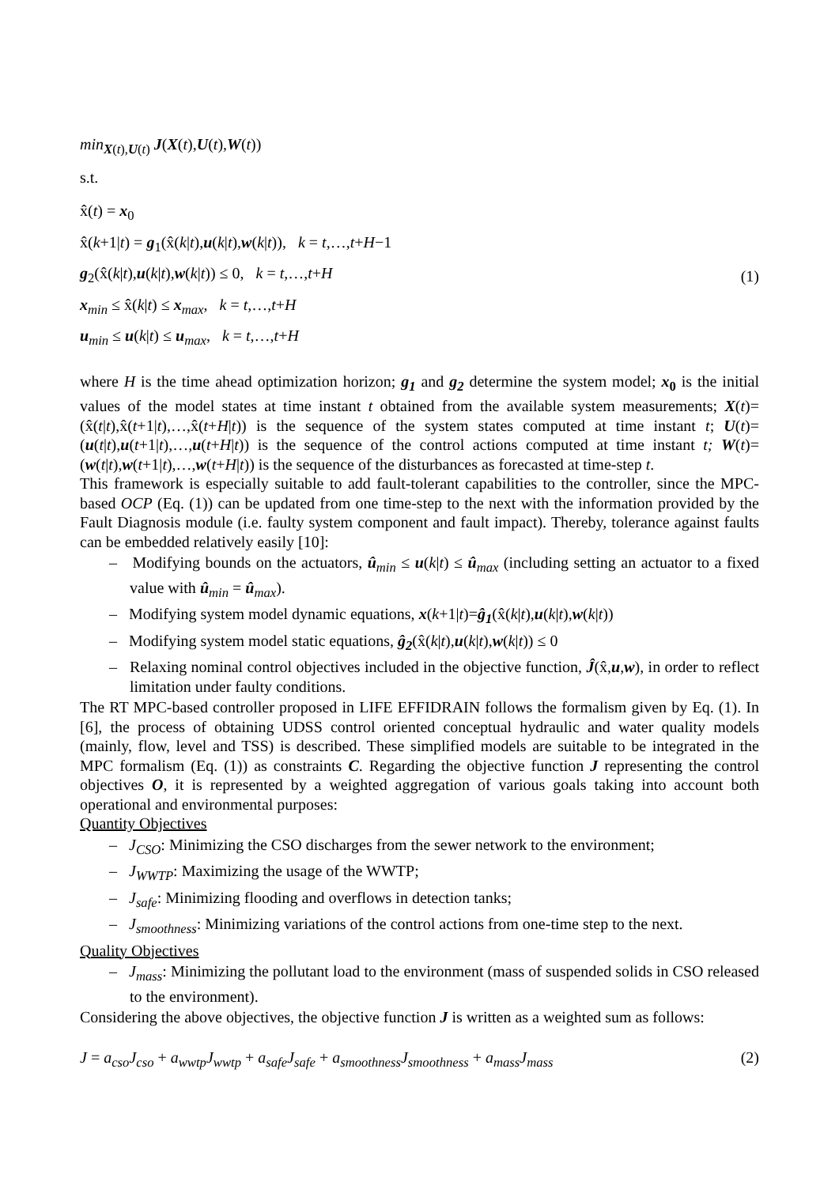min<sub>X(t),U(t)</sub> J(X(t),U(t),W(t))
s.t.
x̂(t) = x<sub>0</sub>
x̂(k+1|t) = g<sub>1</sub>(x̂(k|t),u(k|t),w(k|t)), k = t,…,t+H−1
g<sub>2</sub>(x̂(k|t),u(k|t),w(k|t)) ≤ 0, k = t,…,t+H
x<sub>min</sub> ≤ x̂(k|t) ≤ x<sub>max</sub>, k = t,…,t+H
u<sub>min</sub> ≤ u(k|t) ≤ u<sub>max</sub>, k = t,…,t+H
(1)
where H is the time ahead optimization horizon; g<sub>1</sub> and g<sub>2</sub> determine the system model; x<sub>0</sub> is the initial values of the model states at time instant t obtained from the available system measurements; X(t)=(x̂(t|t),x̂(t+1|t),…,x̂(t+H|t)) is the sequence of the system states computed at time instant t; U(t)=(u(t|t),u(t+1|t),…,u(t+H|t)) is the sequence of the control actions computed at time instant t; W(t)=(w(t|t),w(t+1|t),…,w(t+H|t)) is the sequence of the disturbances as forecasted at time-step t.
This framework is especially suitable to add fault-tolerant capabilities to the controller, since the MPC-based OCP (Eq. (1)) can be updated from one time-step to the next with the information provided by the Fault Diagnosis module (i.e. faulty system component and fault impact). Thereby, tolerance against faults can be embedded relatively easily [10]:
– Modifying bounds on the actuators, û<sub>min</sub> ≤ u(k|t) ≤ û<sub>max</sub> (including setting an actuator to a fixed value with û<sub>min</sub> = û<sub>max</sub>).
– Modifying system model dynamic equations, x(k+1|t)=ĝ<sub>1</sub>(x̂(k|t),u(k|t),w(k|t))
– Modifying system model static equations, ĝ<sub>2</sub>(x̂(k|t),u(k|t),w(k|t)) ≤ 0
– Relaxing nominal control objectives included in the objective function, Ĵ(x̂,u,w), in order to reflect limitation under faulty conditions.
The RT MPC-based controller proposed in LIFE EFFIDRAIN follows the formalism given by Eq. (1). In [6], the process of obtaining UDSS control oriented conceptual hydraulic and water quality models (mainly, flow, level and TSS) is described. These simplified models are suitable to be integrated in the MPC formalism (Eq. (1)) as constraints C. Regarding the objective function J representing the control objectives O, it is represented by a weighted aggregation of various goals taking into account both operational and environmental purposes:
Quantity Objectives
– J<sub>CSO</sub>: Minimizing the CSO discharges from the sewer network to the environment;
– J<sub>WWTP</sub>: Maximizing the usage of the WWTP;
– J<sub>safe</sub>: Minimizing flooding and overflows in detection tanks;
– J<sub>smoothness</sub>: Minimizing variations of the control actions from one-time step to the next.
Quality Objectives
– J<sub>mass</sub>: Minimizing the pollutant load to the environment (mass of suspended solids in CSO released to the environment).
Considering the above objectives, the objective function J is written as a weighted sum as follows:
J = a<sub>cso</sub>J<sub>cso</sub> + a<sub>wwtp</sub>J<sub>wwtp</sub> + a<sub>safe</sub>J<sub>safe</sub> + a<sub>smoothness</sub>J<sub>smoothness</sub> + a<sub>mass</sub>J<sub>mass</sub>
(2)